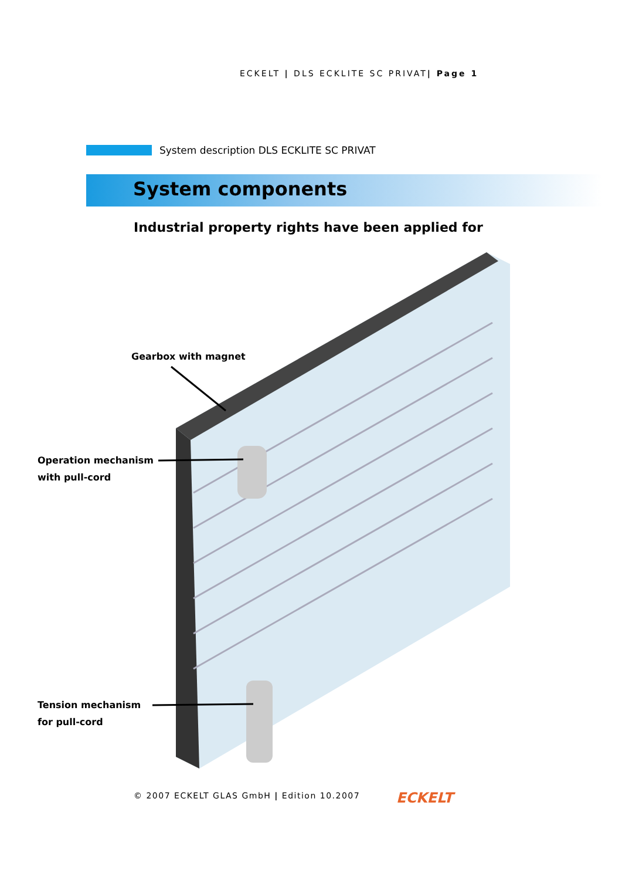ECKELT | DLS ECKLITE SC PRIVAT| Page 1
System description DLS ECKLITE SC PRIVAT
System components
Industrial property rights have been applied for
Gearbox with magnet
Operation mechanism
with pull-cord
Tension mechanism
for pull-cord
© 2007 ECKELT GLAS GmbH | Edition 10.2007
ECKELT